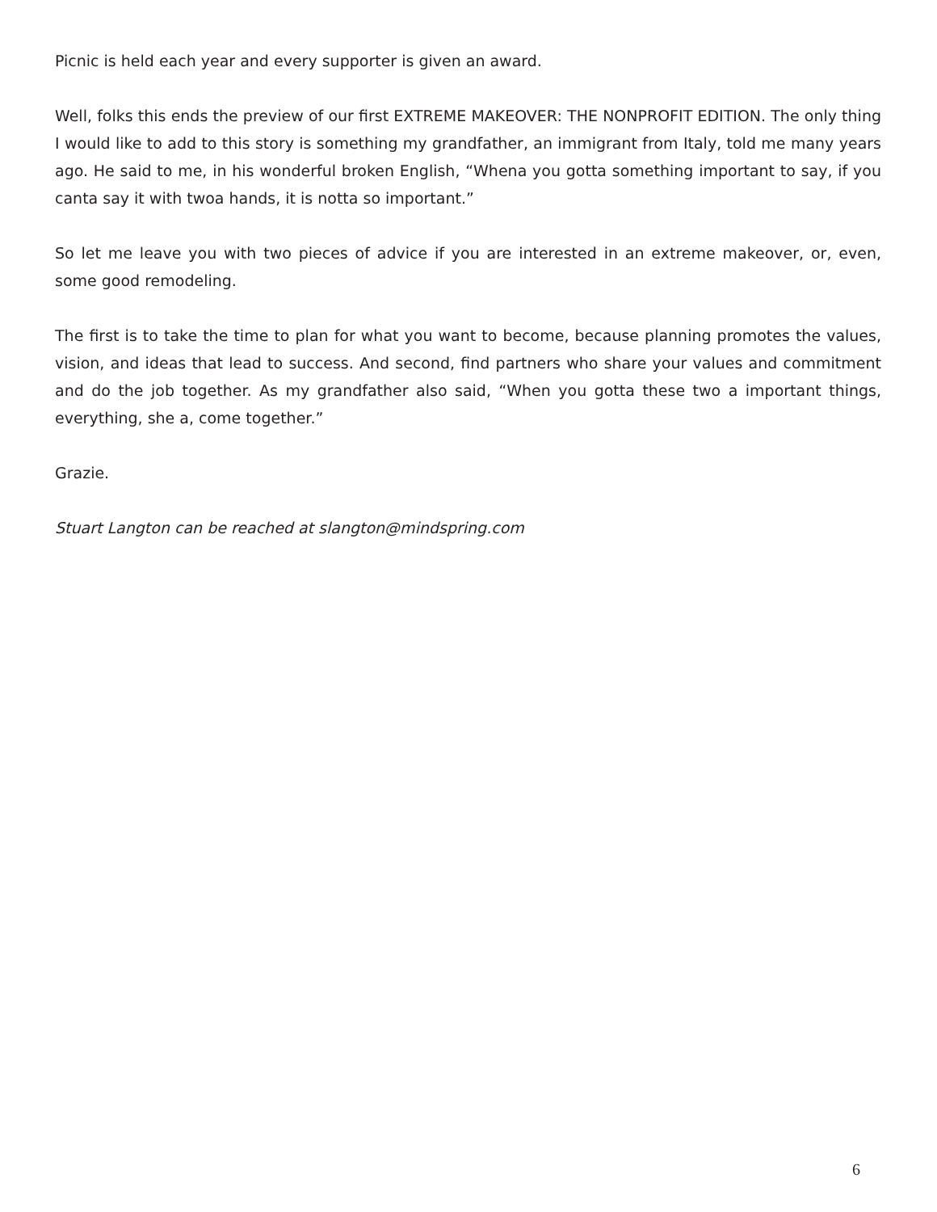Picnic is held each year and every supporter is given an award.
Well, folks this ends the preview of our first EXTREME MAKEOVER: THE NONPROFIT EDITION. The only thing I would like to add to this story is something my grandfather, an immigrant from Italy, told me many years ago. He said to me, in his wonderful broken English, “Whena you gotta something important to say, if you canta say it with twoa hands, it is notta so important.”
So let me leave you with two pieces of advice if you are interested in an extreme makeover, or, even, some good remodeling.
The first is to take the time to plan for what you want to become, because planning promotes the values, vision, and ideas that lead to success. And second, find partners who share your values and commitment and do the job together. As my grandfather also said, “When you gotta these two a important things, everything, she a, come together.”
Grazie.
Stuart Langton can be reached at slangton@mindspring.com
6